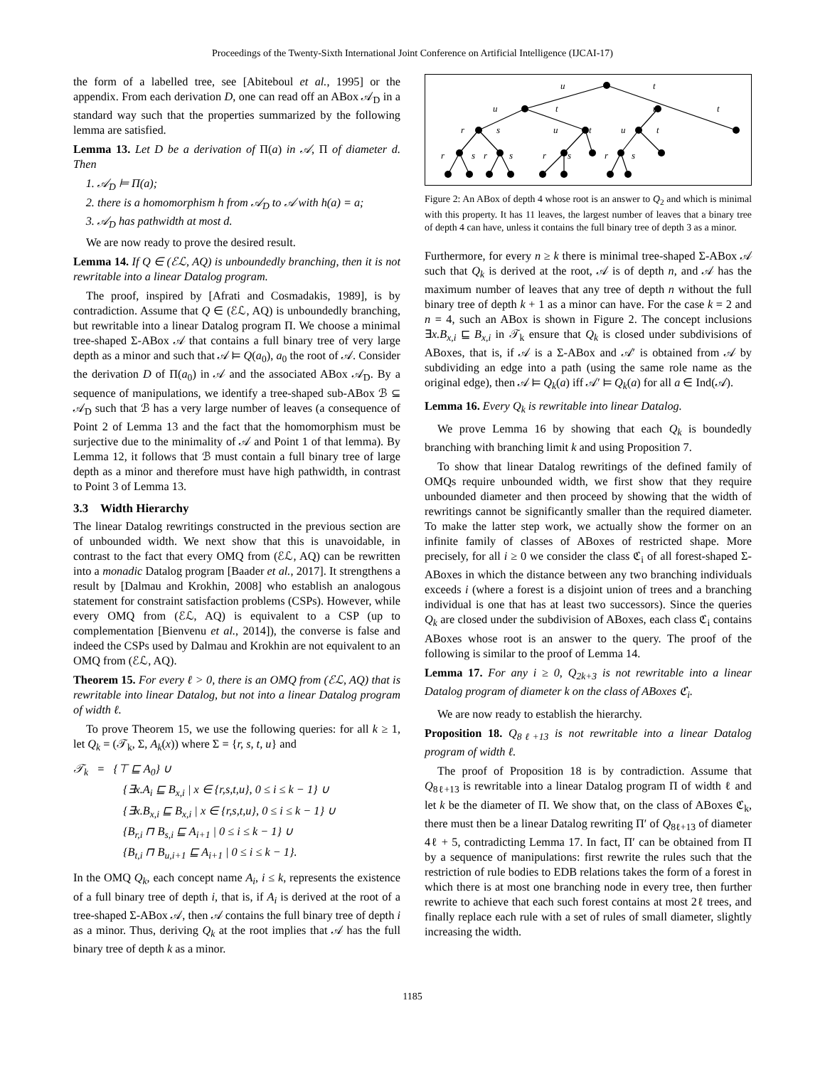Proceedings of the Twenty-Sixth International Joint Conference on Artificial Intelligence (IJCAI-17)
the form of a labelled tree, see [Abiteboul et al., 1995] or the appendix. From each derivation D, one can read off an ABox 𝒜<sub>D</sub> in a standard way such that the properties summarized by the following lemma are satisfied.
Lemma 13. Let D be a derivation of Π(a) in 𝒜, Π of diameter d. Then
1. 𝒜<sub>D</sub> ⊨ Π(a);
2. there is a homomorphism h from 𝒜<sub>D</sub> to 𝒜 with h(a) = a;
3. 𝒜<sub>D</sub> has pathwidth at most d.
We are now ready to prove the desired result.
Lemma 14. If Q ∈ (ℰℒ, AQ) is unboundedly branching, then it is not rewritable into a linear Datalog program.
The proof, inspired by [Afrati and Cosmadakis, 1989], is by contradiction. Assume that Q ∈ (ℰℒ, AQ) is unboundedly branching, but rewritable into a linear Datalog program Π. We choose a minimal tree-shaped Σ-ABox 𝒜 that contains a full binary tree of very large depth as a minor and such that 𝒜 ⊨ Q(a<sub>0</sub>), a<sub>0</sub> the root of 𝒜. Consider the derivation D of Π(a<sub>0</sub>) in 𝒜 and the associated ABox 𝒜<sub>D</sub>. By a sequence of manipulations, we identify a tree-shaped sub-ABox ℬ ⊆ 𝒜<sub>D</sub> such that ℬ has a very large number of leaves (a consequence of Point 2 of Lemma 13 and the fact that the homomorphism must be surjective due to the minimality of 𝒜 and Point 1 of that lemma). By Lemma 12, it follows that ℬ must contain a full binary tree of large depth as a minor and therefore must have high pathwidth, in contrast to Point 3 of Lemma 13.
3.3 Width Hierarchy
The linear Datalog rewritings constructed in the previous section are of unbounded width. We next show that this is unavoidable, in contrast to the fact that every OMQ from (ℰℒ, AQ) can be rewritten into a monadic Datalog program [Baader et al., 2017]. It strengthens a result by [Dalmau and Krokhin, 2008] who establish an analogous statement for constraint satisfaction problems (CSPs). However, while every OMQ from (ℰℒ, AQ) is equivalent to a CSP (up to complementation [Bienvenu et al., 2014]), the converse is false and indeed the CSPs used by Dalmau and Krokhin are not equivalent to an OMQ from (ℰℒ, AQ).
Theorem 15. For every ℓ > 0, there is an OMQ from (ℰℒ, AQ) that is rewritable into linear Datalog, but not into a linear Datalog program of width ℓ.
To prove Theorem 15, we use the following queries: for all k ≥ 1, let Q<sub>k</sub> = (𝒯<sub>k</sub>, Σ, A<sub>k</sub>(x)) where Σ = {r, s, t, u} and
𝒯<sub>k</sub> = {⊤ ⊑ A<sub>0</sub>} ∪
{∃x.A<sub>i</sub> ⊑ B<sub>x,i</sub> | x ∈ {r,s,t,u}, 0 ≤ i ≤ k − 1} ∪
{∃x.B<sub>x,i</sub> ⊑ B<sub>x,i</sub> | x ∈ {r,s,t,u}, 0 ≤ i ≤ k − 1} ∪
{B<sub>r,i</sub> ⊓ B<sub>s,i</sub> ⊑ A<sub>i+1</sub> | 0 ≤ i ≤ k − 1} ∪
{B<sub>t,i</sub> ⊓ B<sub>u,i+1</sub> ⊑ A<sub>i+1</sub> | 0 ≤ i ≤ k − 1}.
In the OMQ Q<sub>k</sub>, each concept name A<sub>i</sub>, i ≤ k, represents the existence of a full binary tree of depth i, that is, if A<sub>i</sub> is derived at the root of a tree-shaped Σ-ABox 𝒜, then 𝒜 contains the full binary tree of depth i as a minor. Thus, deriving Q<sub>k</sub> at the root implies that 𝒜 has the full binary tree of depth k as a minor.
u
t
u
t
u
t
r
s
u
t
u
t
r
s
r
s
r
s
r
s
Figure 2: An ABox of depth 4 whose root is an answer to Q<sub>2</sub> and which is minimal with this property. It has 11 leaves, the largest number of leaves that a binary tree of depth 4 can have, unless it contains the full binary tree of depth 3 as a minor.
Furthermore, for every n ≥ k there is minimal tree-shaped Σ-ABox 𝒜 such that Q<sub>k</sub> is derived at the root, 𝒜 is of depth n, and 𝒜 has the maximum number of leaves that any tree of depth n without the full binary tree of depth k + 1 as a minor can have. For the case k = 2 and n = 4, such an ABox is shown in Figure 2. The concept inclusions ∃x.B<sub>x,i</sub> ⊑ B<sub>x,i</sub> in 𝒯<sub>k</sub> ensure that Q<sub>k</sub> is closed under subdivisions of ABoxes, that is, if 𝒜 is a Σ-ABox and 𝒜′ is obtained from 𝒜 by subdividing an edge into a path (using the same role name as the original edge), then 𝒜 ⊨ Q<sub>k</sub>(a) iff 𝒜′ ⊨ Q<sub>k</sub>(a) for all a ∈ Ind(𝒜).
Lemma 16. Every Q<sub>k</sub> is rewritable into linear Datalog.
We prove Lemma 16 by showing that each Q<sub>k</sub> is boundedly branching with branching limit k and using Proposition 7.
To show that linear Datalog rewritings of the defined family of OMQs require unbounded width, we first show that they require unbounded diameter and then proceed by showing that the width of rewritings cannot be significantly smaller than the required diameter. To make the latter step work, we actually show the former on an infinite family of classes of ABoxes of restricted shape. More precisely, for all i ≥ 0 we consider the class ℭ<sub>i</sub> of all forest-shaped Σ-ABoxes in which the distance between any two branching individuals exceeds i (where a forest is a disjoint union of trees and a branching individual is one that has at least two successors). Since the queries Q<sub>k</sub> are closed under the subdivision of ABoxes, each class ℭ<sub>i</sub> contains ABoxes whose root is an answer to the query. The proof of the following is similar to the proof of Lemma 14.
Lemma 17. For any i ≥ 0, Q<sub>2k+3</sub> is not rewritable into a linear Datalog program of diameter k on the class of ABoxes ℭ<sub>i</sub>.
We are now ready to establish the hierarchy.
Proposition 18. Q<sub>8ℓ+13</sub> is not rewritable into a linear Datalog program of width ℓ.
The proof of Proposition 18 is by contradiction. Assume that Q<sub>8ℓ+13</sub> is rewritable into a linear Datalog program Π of width ℓ and let k be the diameter of Π. We show that, on the class of ABoxes ℭ<sub>k</sub>, there must then be a linear Datalog rewriting Π′ of Q<sub>8ℓ+13</sub> of diameter 4ℓ + 5, contradicting Lemma 17. In fact, Π′ can be obtained from Π by a sequence of manipulations: first rewrite the rules such that the restriction of rule bodies to EDB relations takes the form of a forest in which there is at most one branching node in every tree, then further rewrite to achieve that each such forest contains at most 2ℓ trees, and finally replace each rule with a set of rules of small diameter, slightly increasing the width.
1185